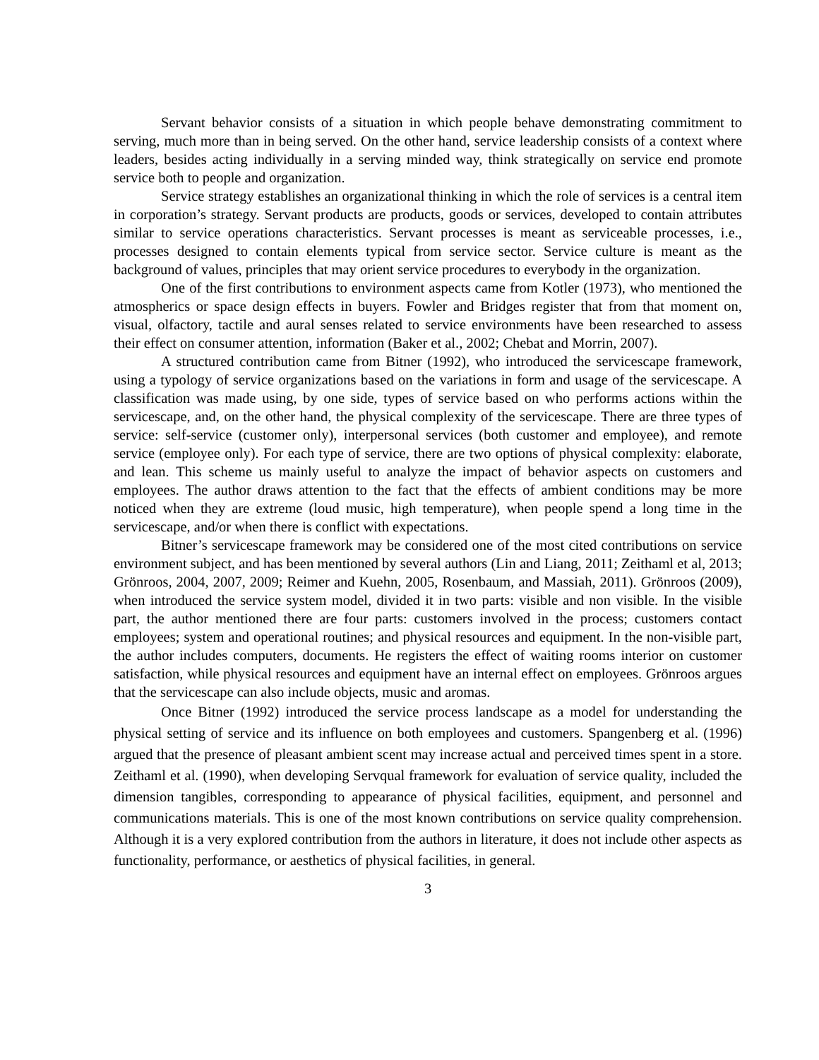Servant behavior consists of a situation in which people behave demonstrating commitment to serving, much more than in being served. On the other hand, service leadership consists of a context where leaders, besides acting individually in a serving minded way, think strategically on service end promote service both to people and organization.
Service strategy establishes an organizational thinking in which the role of services is a central item in corporation’s strategy. Servant products are products, goods or services, developed to contain attributes similar to service operations characteristics. Servant processes is meant as serviceable processes, i.e., processes designed to contain elements typical from service sector. Service culture is meant as the background of values, principles that may orient service procedures to everybody in the organization.
One of the first contributions to environment aspects came from Kotler (1973), who mentioned the atmospherics or space design effects in buyers. Fowler and Bridges register that from that moment on, visual, olfactory, tactile and aural senses related to service environments have been researched to assess their effect on consumer attention, information (Baker et al., 2002; Chebat and Morrin, 2007).
A structured contribution came from Bitner (1992), who introduced the servicescape framework, using a typology of service organizations based on the variations in form and usage of the servicescape. A classification was made using, by one side, types of service based on who performs actions within the servicescape, and, on the other hand, the physical complexity of the servicescape. There are three types of service: self-service (customer only), interpersonal services (both customer and employee), and remote service (employee only). For each type of service, there are two options of physical complexity: elaborate, and lean. This scheme us mainly useful to analyze the impact of behavior aspects on customers and employees. The author draws attention to the fact that the effects of ambient conditions may be more noticed when they are extreme (loud music, high temperature), when people spend a long time in the servicescape, and/or when there is conflict with expectations.
Bitner’s servicescape framework may be considered one of the most cited contributions on service environment subject, and has been mentioned by several authors (Lin and Liang, 2011; Zeithaml et al, 2013; Grönroos, 2004, 2007, 2009; Reimer and Kuehn, 2005, Rosenbaum, and Massiah, 2011). Grönroos (2009), when introduced the service system model, divided it in two parts: visible and non visible. In the visible part, the author mentioned there are four parts: customers involved in the process; customers contact employees; system and operational routines; and physical resources and equipment. In the non-visible part, the author includes computers, documents. He registers the effect of waiting rooms interior on customer satisfaction, while physical resources and equipment have an internal effect on employees. Grönroos argues that the servicescape can also include objects, music and aromas.
Once Bitner (1992) introduced the service process landscape as a model for understanding the physical setting of service and its influence on both employees and customers. Spangenberg et al. (1996) argued that the presence of pleasant ambient scent may increase actual and perceived times spent in a store. Zeithaml et al. (1990), when developing Servqual framework for evaluation of service quality, included the dimension tangibles, corresponding to appearance of physical facilities, equipment, and personnel and communications materials. This is one of the most known contributions on service quality comprehension. Although it is a very explored contribution from the authors in literature, it does not include other aspects as functionality, performance, or aesthetics of physical facilities, in general.
3